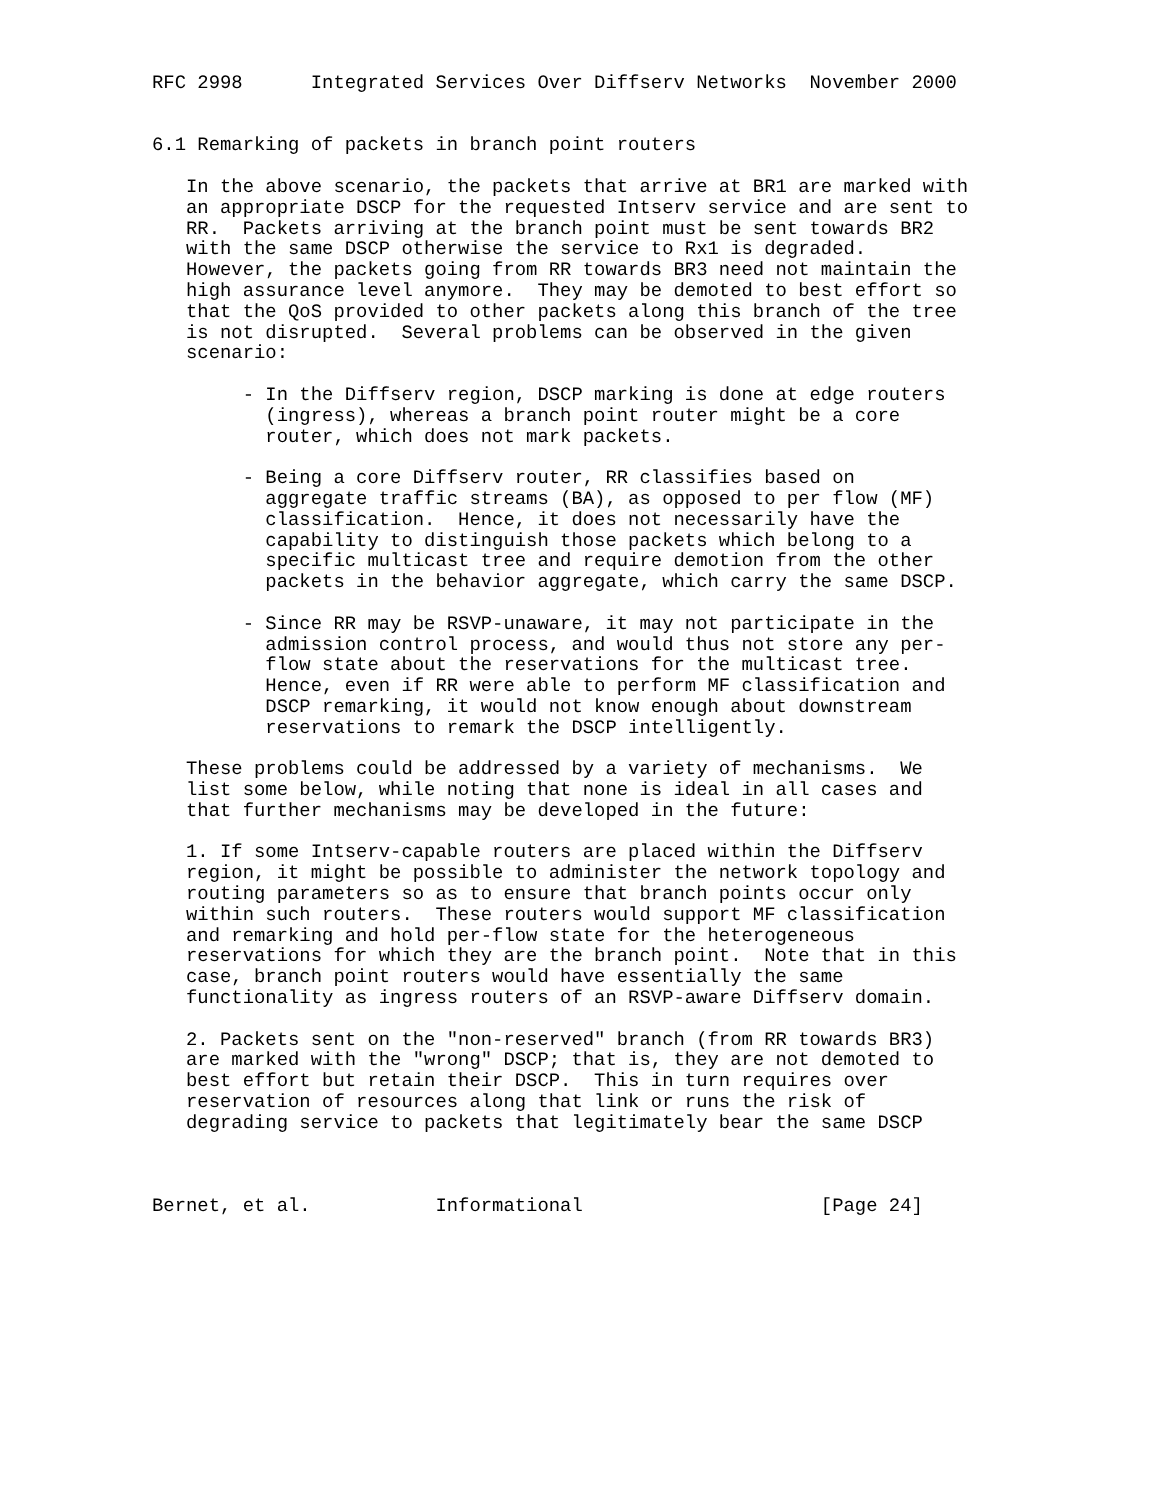RFC 2998      Integrated Services Over Diffserv Networks  November 2000


6.1 Remarking of packets in branch point routers

   In the above scenario, the packets that arrive at BR1 are marked with
   an appropriate DSCP for the requested Intserv service and are sent to
   RR.  Packets arriving at the branch point must be sent towards BR2
   with the same DSCP otherwise the service to Rx1 is degraded.
   However, the packets going from RR towards BR3 need not maintain the
   high assurance level anymore.  They may be demoted to best effort so
   that the QoS provided to other packets along this branch of the tree
   is not disrupted.  Several problems can be observed in the given
   scenario:

        - In the Diffserv region, DSCP marking is done at edge routers
          (ingress), whereas a branch point router might be a core
          router, which does not mark packets.

        - Being a core Diffserv router, RR classifies based on
          aggregate traffic streams (BA), as opposed to per flow (MF)
          classification.  Hence, it does not necessarily have the
          capability to distinguish those packets which belong to a
          specific multicast tree and require demotion from the other
          packets in the behavior aggregate, which carry the same DSCP.

        - Since RR may be RSVP-unaware, it may not participate in the
          admission control process, and would thus not store any per-
          flow state about the reservations for the multicast tree.
          Hence, even if RR were able to perform MF classification and
          DSCP remarking, it would not know enough about downstream
          reservations to remark the DSCP intelligently.

   These problems could be addressed by a variety of mechanisms.  We
   list some below, while noting that none is ideal in all cases and
   that further mechanisms may be developed in the future:

   1. If some Intserv-capable routers are placed within the Diffserv
   region, it might be possible to administer the network topology and
   routing parameters so as to ensure that branch points occur only
   within such routers.  These routers would support MF classification
   and remarking and hold per-flow state for the heterogeneous
   reservations for which they are the branch point.  Note that in this
   case, branch point routers would have essentially the same
   functionality as ingress routers of an RSVP-aware Diffserv domain.

   2. Packets sent on the "non-reserved" branch (from RR towards BR3)
   are marked with the "wrong" DSCP; that is, they are not demoted to
   best effort but retain their DSCP.  This in turn requires over
   reservation of resources along that link or runs the risk of
   degrading service to packets that legitimately bear the same DSCP



Bernet, et al.           Informational                     [Page 24]